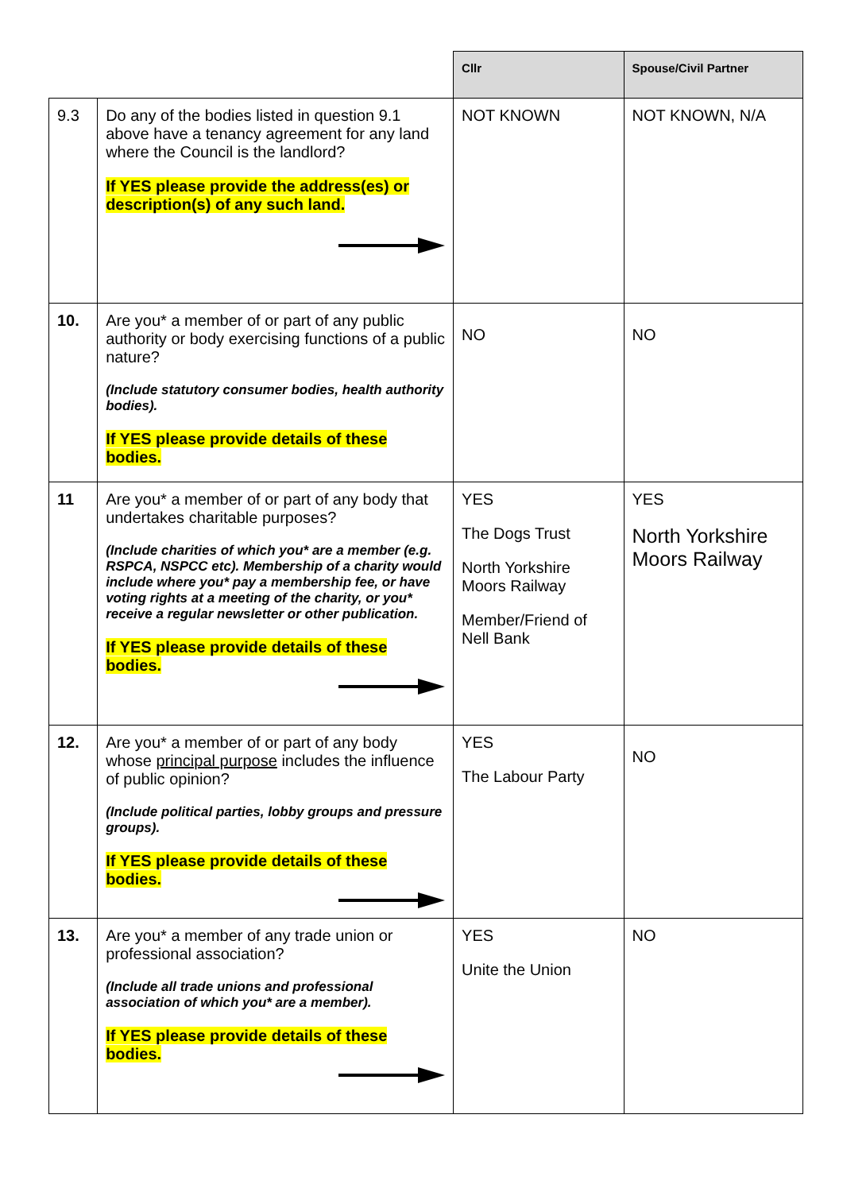| | | Cllr | Spouse/Civil Partner |
| --- | --- | --- | --- |
| 9.3 | Do any of the bodies listed in question 9.1 above have a tenancy agreement for any land where the Council is the landlord? If YES please provide the address(es) or description(s) of any such land. | NOT KNOWN | NOT KNOWN, N/A |
| 10. | Are you* a member of or part of any public authority or body exercising functions of a public nature? (Include statutory consumer bodies, health authority bodies). If YES please provide details of these bodies. | NO | NO |
| 11 | Are you* a member of or part of any body that undertakes charitable purposes? (Include charities of which you* are a member (e.g. RSPCA, NSPCC etc). Membership of a charity would include where you* pay a membership fee, or have voting rights at a meeting of the charity, or you* receive a regular newsletter or other publication. If YES please provide details of these bodies. | YES The Dogs Trust North Yorkshire Moors Railway Member/Friend of Nell Bank | YES North Yorkshire Moors Railway |
| 12. | Are you* a member of or part of any body whose principal purpose includes the influence of public opinion? (Include political parties, lobby groups and pressure groups). If YES please provide details of these bodies. | YES The Labour Party | NO |
| 13. | Are you* a member of any trade union or professional association? (Include all trade unions and professional association of which you* are a member). If YES please provide details of these bodies. | YES Unite the Union | NO |